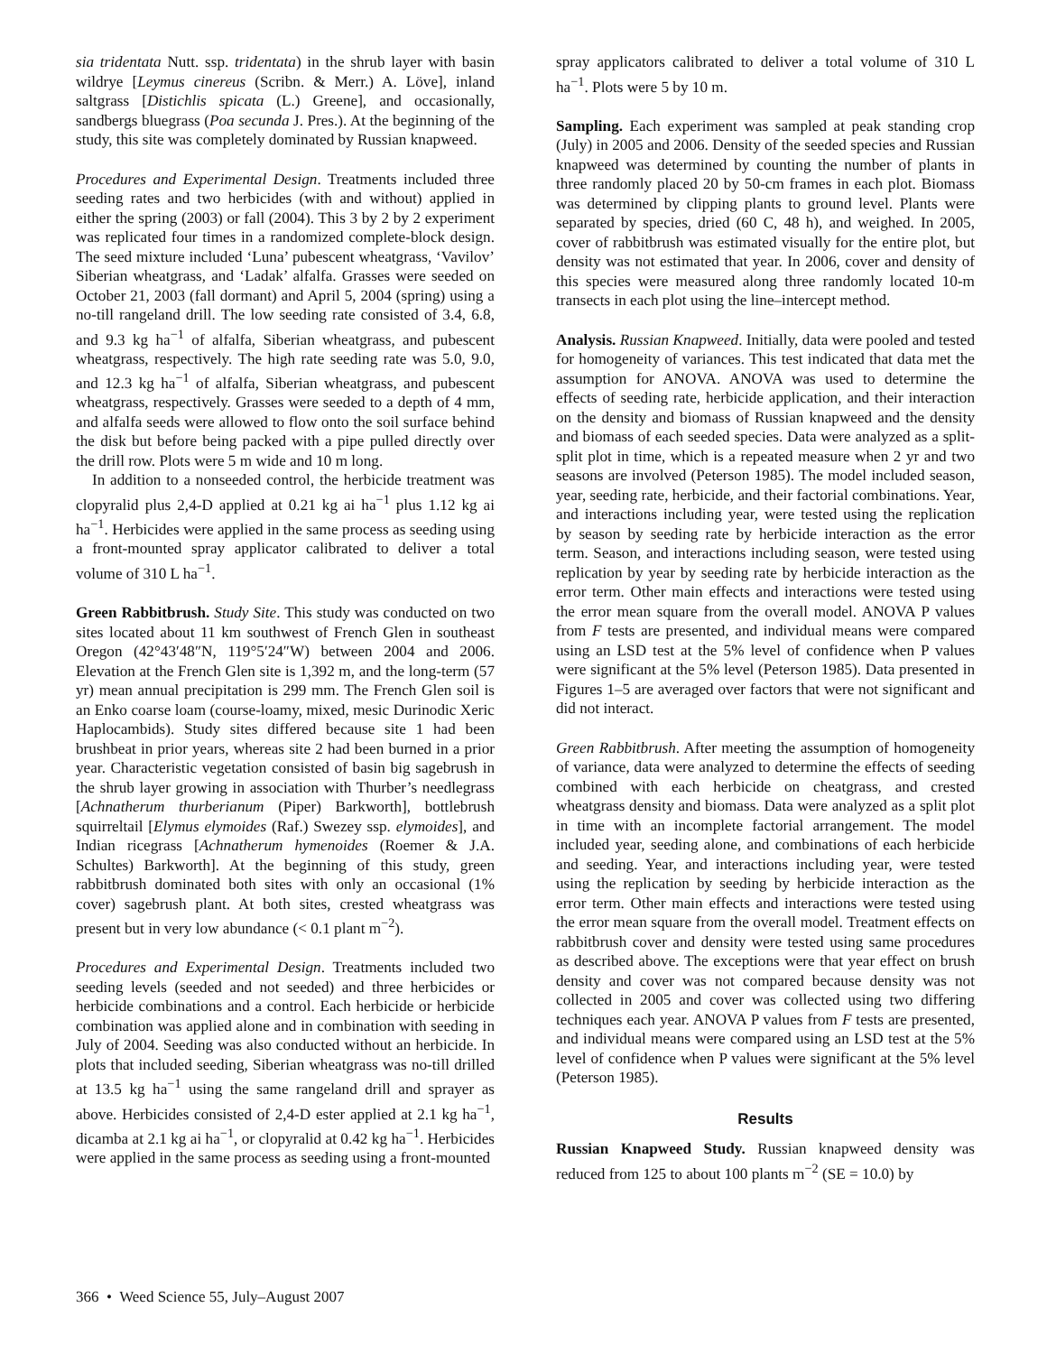sia tridentata Nutt. ssp. tridentata) in the shrub layer with basin wildrye [Leymus cinereus (Scribn. & Merr.) A. Löve], inland saltgrass [Distichlis spicata (L.) Greene], and occasionally, sandbergs bluegrass (Poa secunda J. Pres.). At the beginning of the study, this site was completely dominated by Russian knapweed.
Procedures and Experimental Design. Treatments included three seeding rates and two herbicides (with and without) applied in either the spring (2003) or fall (2004). This 3 by 2 by 2 experiment was replicated four times in a randomized complete-block design. The seed mixture included ‘Luna’ pubescent wheatgrass, ‘Vavilov’ Siberian wheatgrass, and ‘Ladak’ alfalfa. Grasses were seeded on October 21, 2003 (fall dormant) and April 5, 2004 (spring) using a no-till rangeland drill. The low seeding rate consisted of 3.4, 6.8, and 9.3 kg ha<sup>−1</sup> of alfalfa, Siberian wheatgrass, and pubescent wheatgrass, respectively. The high rate seeding rate was 5.0, 9.0, and 12.3 kg ha<sup>−1</sup> of alfalfa, Siberian wheatgrass, and pubescent wheatgrass, respectively. Grasses were seeded to a depth of 4 mm, and alfalfa seeds were allowed to flow onto the soil surface behind the disk but before being packed with a pipe pulled directly over the drill row. Plots were 5 m wide and 10 m long.
In addition to a nonseeded control, the herbicide treatment was clopyralid plus 2,4-D applied at 0.21 kg ai ha<sup>−1</sup> plus 1.12 kg ai ha<sup>−1</sup>. Herbicides were applied in the same process as seeding using a front-mounted spray applicator calibrated to deliver a total volume of 310 L ha<sup>−1</sup>.
Green Rabbitbrush. Study Site. This study was conducted on two sites located about 11 km southwest of French Glen in southeast Oregon (42°43′48″N, 119°5′24″W) between 2004 and 2006. Elevation at the French Glen site is 1,392 m, and the long-term (57 yr) mean annual precipitation is 299 mm. The French Glen soil is an Enko coarse loam (course-loamy, mixed, mesic Durinodic Xeric Haplocambids). Study sites differed because site 1 had been brushbeat in prior years, whereas site 2 had been burned in a prior year. Characteristic vegetation consisted of basin big sagebrush in the shrub layer growing in association with Thurber’s needlegrass [Achnatherum thurberianum (Piper) Barkworth], bottlebrush squirreltail [Elymus elymoides (Raf.) Swezey ssp. elymoides], and Indian ricegrass [Achnatherum hymenoides (Roemer & J.A. Schultes) Barkworth]. At the beginning of this study, green rabbitbrush dominated both sites with only an occasional (1% cover) sagebrush plant. At both sites, crested wheatgrass was present but in very low abundance (< 0.1 plant m<sup>−2</sup>).
Procedures and Experimental Design. Treatments included two seeding levels (seeded and not seeded) and three herbicides or herbicide combinations and a control. Each herbicide or herbicide combination was applied alone and in combination with seeding in July of 2004. Seeding was also conducted without an herbicide. In plots that included seeding, Siberian wheatgrass was no-till drilled at 13.5 kg ha<sup>−1</sup> using the same rangeland drill and sprayer as above. Herbicides consisted of 2,4-D ester applied at 2.1 kg ha<sup>−1</sup>, dicamba at 2.1 kg ai ha<sup>−1</sup>, or clopyralid at 0.42 kg ha<sup>−1</sup>. Herbicides were applied in the same process as seeding using a front-mounted
spray applicators calibrated to deliver a total volume of 310 L ha<sup>−1</sup>. Plots were 5 by 10 m.
Sampling. Each experiment was sampled at peak standing crop (July) in 2005 and 2006. Density of the seeded species and Russian knapweed was determined by counting the number of plants in three randomly placed 20 by 50-cm frames in each plot. Biomass was determined by clipping plants to ground level. Plants were separated by species, dried (60 C, 48 h), and weighed. In 2005, cover of rabbitbrush was estimated visually for the entire plot, but density was not estimated that year. In 2006, cover and density of this species were measured along three randomly located 10-m transects in each plot using the line–intercept method.
Analysis. Russian Knapweed. Initially, data were pooled and tested for homogeneity of variances. This test indicated that data met the assumption for ANOVA. ANOVA was used to determine the effects of seeding rate, herbicide application, and their interaction on the density and biomass of Russian knapweed and the density and biomass of each seeded species. Data were analyzed as a split-split plot in time, which is a repeated measure when 2 yr and two seasons are involved (Peterson 1985). The model included season, year, seeding rate, herbicide, and their factorial combinations. Year, and interactions including year, were tested using the replication by season by seeding rate by herbicide interaction as the error term. Season, and interactions including season, were tested using replication by year by seeding rate by herbicide interaction as the error term. Other main effects and interactions were tested using the error mean square from the overall model. ANOVA P values from F tests are presented, and individual means were compared using an LSD test at the 5% level of confidence when P values were significant at the 5% level (Peterson 1985). Data presented in Figures 1–5 are averaged over factors that were not significant and did not interact.
Green Rabbitbrush. After meeting the assumption of homogeneity of variance, data were analyzed to determine the effects of seeding combined with each herbicide on cheatgrass, and crested wheatgrass density and biomass. Data were analyzed as a split plot in time with an incomplete factorial arrangement. The model included year, seeding alone, and combinations of each herbicide and seeding. Year, and interactions including year, were tested using the replication by seeding by herbicide interaction as the error term. Other main effects and interactions were tested using the error mean square from the overall model. Treatment effects on rabbitbrush cover and density were tested using same procedures as described above. The exceptions were that year effect on brush density and cover was not compared because density was not collected in 2005 and cover was collected using two differing techniques each year. ANOVA P values from F tests are presented, and individual means were compared using an LSD test at the 5% level of confidence when P values were significant at the 5% level (Peterson 1985).
Results
Russian Knapweed Study. Russian knapweed density was reduced from 125 to about 100 plants m<sup>−2</sup> (SE = 10.0) by
366 • Weed Science 55, July–August 2007